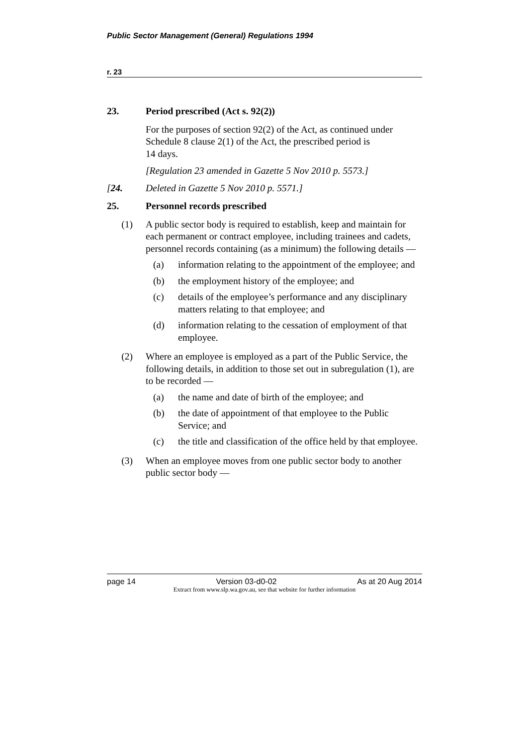Public Sector Management (General) Regulations 1994
r. 23
23. Period prescribed (Act s. 92(2))
For the purposes of section 92(2) of the Act, as continued under Schedule 8 clause 2(1) of the Act, the prescribed period is
14 days.
[Regulation 23 amended in Gazette 5 Nov 2010 p. 5573.]
[24. Deleted in Gazette 5 Nov 2010 p. 5571.]
25. Personnel records prescribed
(1) A public sector body is required to establish, keep and maintain for each permanent or contract employee, including trainees and cadets, personnel records containing (as a minimum) the following details —
(a) information relating to the appointment of the employee; and
(b) the employment history of the employee; and
(c) details of the employee’s performance and any disciplinary matters relating to that employee; and
(d) information relating to the cessation of employment of that employee.
(2) Where an employee is employed as a part of the Public Service, the following details, in addition to those set out in subregulation (1), are to be recorded —
(a) the name and date of birth of the employee; and
(b) the date of appointment of that employee to the Public Service; and
(c) the title and classification of the office held by that employee.
(3) When an employee moves from one public sector body to another public sector body —
page 14 Version 03-d0-02 As at 20 Aug 2014
Extract from www.slp.wa.gov.au, see that website for further information